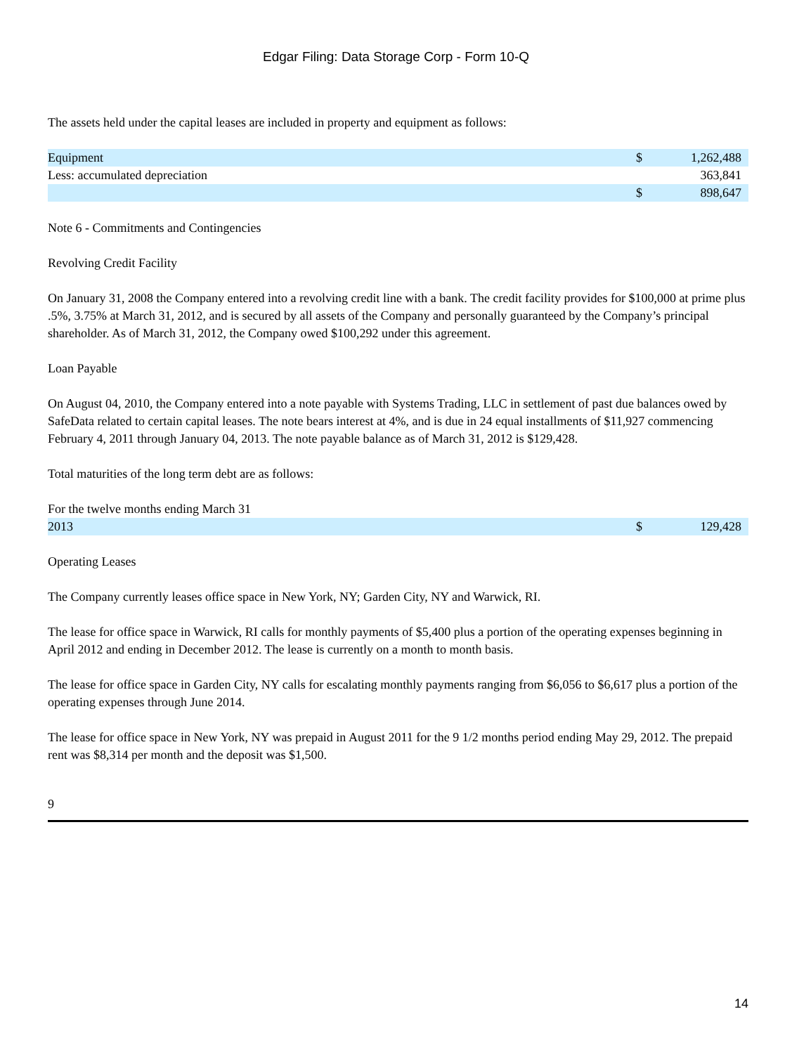Edgar Filing: Data Storage Corp - Form 10-Q
The assets held under the capital leases are included in property and equipment as follows:
| Equipment | $ | 1,262,488 |
| Less: accumulated depreciation | | 363,841 |
| | $ | 898,647 |
Note 6 - Commitments and Contingencies
Revolving Credit Facility
On January 31, 2008 the Company entered into a revolving credit line with a bank. The credit facility provides for $100,000 at prime plus .5%, 3.75% at March 31, 2012, and is secured by all assets of the Company and personally guaranteed by the Company’s principal shareholder. As of March 31, 2012, the Company owed $100,292 under this agreement.
Loan Payable
On August 04, 2010, the Company entered into a note payable with Systems Trading, LLC in settlement of past due balances owed by SafeData related to certain capital leases. The note bears interest at 4%, and is due in 24 equal installments of $11,927 commencing February 4, 2011 through January 04, 2013. The note payable balance as of March 31, 2012 is $129,428.
Total maturities of the long term debt are as follows:
| For the twelve months ending March 31 | | |
| 2013 | $ | 129,428 |
Operating Leases
The Company currently leases office space in New York, NY; Garden City, NY and Warwick, RI.
The lease for office space in Warwick, RI calls for monthly payments of $5,400 plus a portion of the operating expenses beginning in April 2012 and ending in December 2012. The lease is currently on a month to month basis.
The lease for office space in Garden City, NY calls for escalating monthly payments ranging from $6,056 to $6,617 plus a portion of the operating expenses through June 2014.
The lease for office space in New York, NY was prepaid in August 2011 for the 9 1/2 months period ending May 29, 2012. The prepaid rent was $8,314 per month and the deposit was $1,500.
9
14